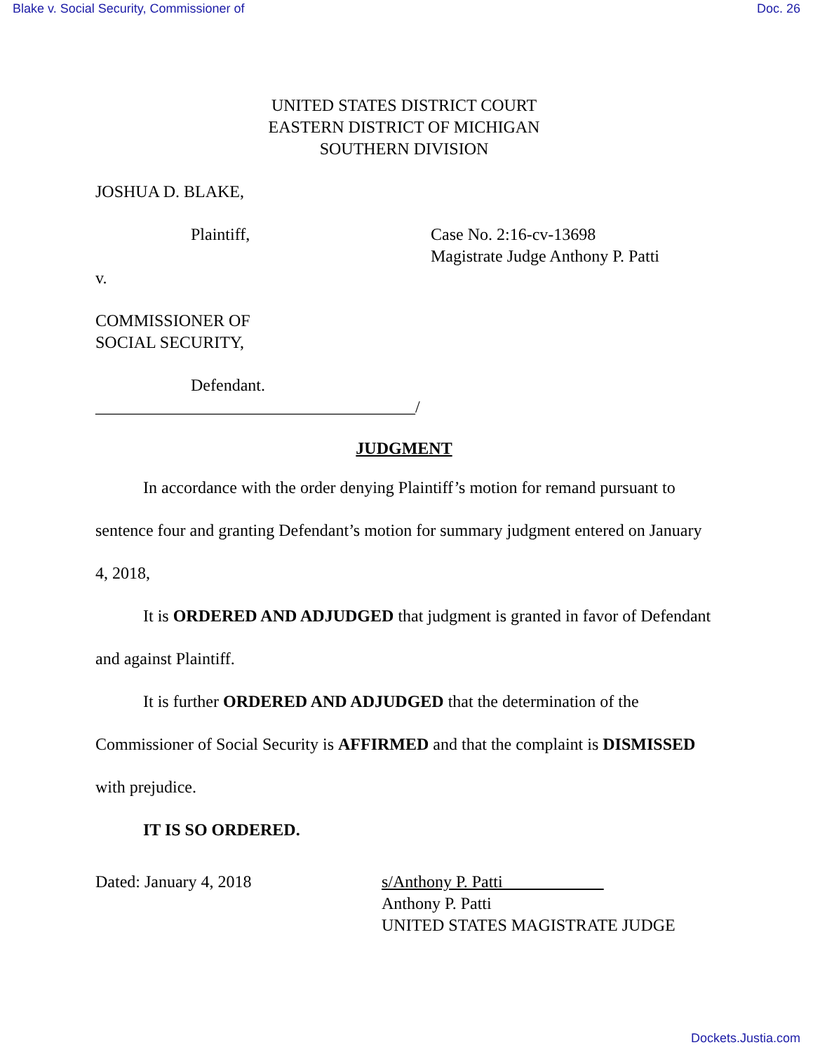Blake v. Social Security, Commissioner of Doc. 26
UNITED STATES DISTRICT COURT
EASTERN DISTRICT OF MICHIGAN
SOUTHERN DIVISION
JOSHUA D. BLAKE,
Plaintiff, Case No. 2:16-cv-13698
Magistrate Judge Anthony P. Patti
v.
COMMISSIONER OF
SOCIAL SECURITY,
Defendant.
______________________________________/
JUDGMENT
In accordance with the order denying Plaintiff’s motion for remand pursuant to sentence four and granting Defendant’s motion for summary judgment entered on January 4, 2018,
It is ORDERED AND ADJUDGED that judgment is granted in favor of Defendant and against Plaintiff.
It is further ORDERED AND ADJUDGED that the determination of the Commissioner of Social Security is AFFIRMED and that the complaint is DISMISSED with prejudice.
IT IS SO ORDERED.
Dated: January 4, 2018 s/Anthony P. Patti
Anthony P. Patti
UNITED STATES MAGISTRATE JUDGE
Dockets.Justia.com